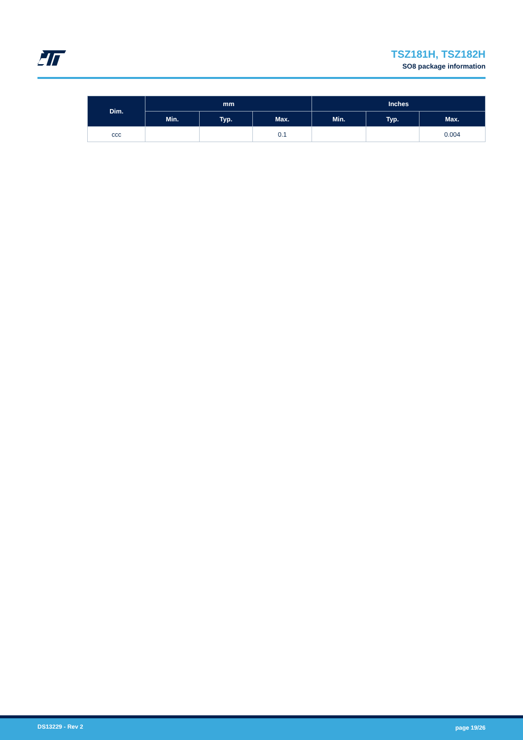TSZ181H, TSZ182H
SO8 package information
| Dim. | mm | | | Inches | | |
| --- | --- | --- | --- | --- | --- | --- |
| | Min. | Typ. | Max. | Min. | Typ. | Max. |
| ccc | | | 0.1 | | | 0.004 |
DS13229 - Rev 2 page 19/26